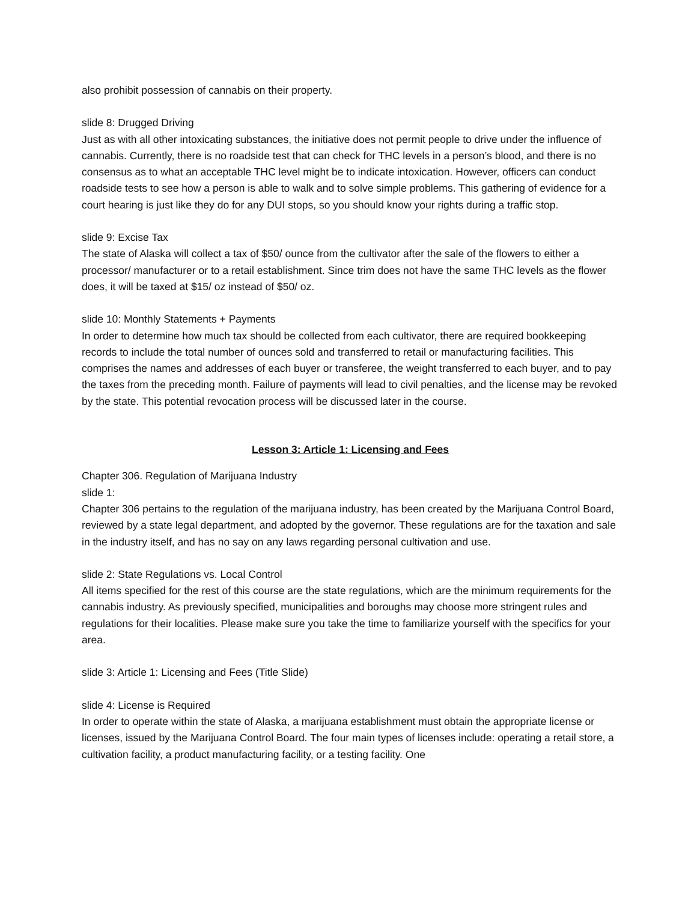also prohibit possession of cannabis on their property.
slide 8: Drugged Driving
Just as with all other intoxicating substances, the initiative does not permit people to drive under the influence of cannabis. Currently, there is no roadside test that can check for THC levels in a person’s blood, and there is no consensus as to what an acceptable THC level might be to indicate intoxication. However, officers can conduct roadside tests to see how a person is able to walk and to solve simple problems. This gathering of evidence for a court hearing is just like they do for any DUI stops, so you should know your rights during a traffic stop.
slide 9: Excise Tax
The state of Alaska will collect a tax of $50/ ounce from the cultivator after the sale of the flowers to either a processor/ manufacturer or to a retail establishment. Since trim does not have the same THC levels as the flower does, it will be taxed at $15/ oz instead of $50/ oz.
slide 10: Monthly Statements + Payments
In order to determine how much tax should be collected from each cultivator, there are required bookkeeping records to include the total number of ounces sold and transferred to retail or manufacturing facilities. This comprises the names and addresses of each buyer or transferee, the weight transferred to each buyer, and to pay the taxes from the preceding month. Failure of payments will lead to civil penalties, and the license may be revoked by the state. This potential revocation process will be discussed later in the course.
Lesson 3: Article 1: Licensing and Fees
Chapter 306. Regulation of Marijuana Industry
slide 1:
Chapter 306 pertains to the regulation of the marijuana industry, has been created by the Marijuana Control Board, reviewed by a state legal department, and adopted by the governor. These regulations are for the taxation and sale in the industry itself, and has no say on any laws regarding personal cultivation and use.
slide 2: State Regulations vs. Local Control
All items specified for the rest of this course are the state regulations, which are the minimum requirements for the cannabis industry. As previously specified, municipalities and boroughs may choose more stringent rules and regulations for their localities. Please make sure you take the time to familiarize yourself with the specifics for your area.
slide 3: Article 1: Licensing and Fees (Title Slide)
slide 4: License is Required
In order to operate within the state of Alaska, a marijuana establishment must obtain the appropriate license or licenses, issued by the Marijuana Control Board. The four main types of licenses include: operating a retail store, a cultivation facility, a product manufacturing facility, or a testing facility. One